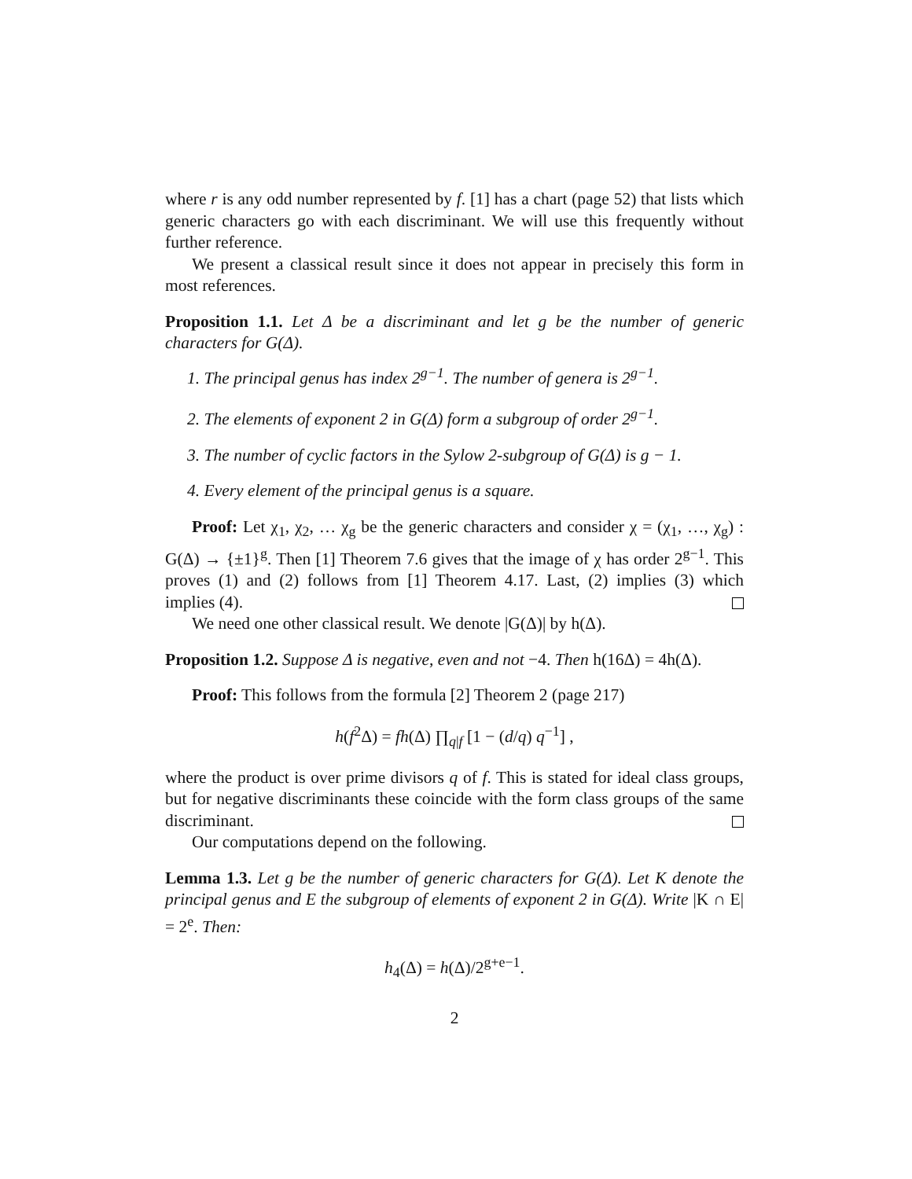where r is any odd number represented by f. [1] has a chart (page 52) that lists which generic characters go with each discriminant. We will use this frequently without further reference.
We present a classical result since it does not appear in precisely this form in most references.
Proposition 1.1. Let Δ be a discriminant and let g be the number of generic characters for G(Δ).
1. The principal genus has index 2<sup>g−1</sup>. The number of genera is 2<sup>g−1</sup>.
2. The elements of exponent 2 in G(Δ) form a subgroup of order 2<sup>g−1</sup>.
3. The number of cyclic factors in the Sylow 2-subgroup of G(Δ) is g − 1.
4. Every element of the principal genus is a square.
Proof: Let χ<sub>1</sub>, χ<sub>2</sub>, … χ<sub>g</sub> be the generic characters and consider χ = (χ<sub>1</sub>, …, χ<sub>g</sub>) : G(Δ) → {±1}<sup>g</sup>. Then [1] Theorem 7.6 gives that the image of χ has order 2<sup>g−1</sup>. This proves (1) and (2) follows from [1] Theorem 4.17. Last, (2) implies (3) which implies (4).
We need one other classical result. We denote |G(Δ)| by h(Δ).
Proposition 1.2. Suppose Δ is negative, even and not −4. Then h(16Δ) = 4h(Δ).
Proof: This follows from the formula [2] Theorem 2 (page 217)
h(f<sup>2</sup>Δ) = fh(Δ) ∏<sub>q|f</sub> [1 − (d/q) q<sup>−1</sup>] ,
where the product is over prime divisors q of f. This is stated for ideal class groups, but for negative discriminants these coincide with the form class groups of the same discriminant.
Our computations depend on the following.
Lemma 1.3. Let g be the number of generic characters for G(Δ). Let K denote the principal genus and E the subgroup of elements of exponent 2 in G(Δ). Write |K ∩ E| = 2<sup>e</sup>. Then:
h<sub>4</sub>(Δ) = h(Δ)/2<sup>g+e−1</sup>.
2